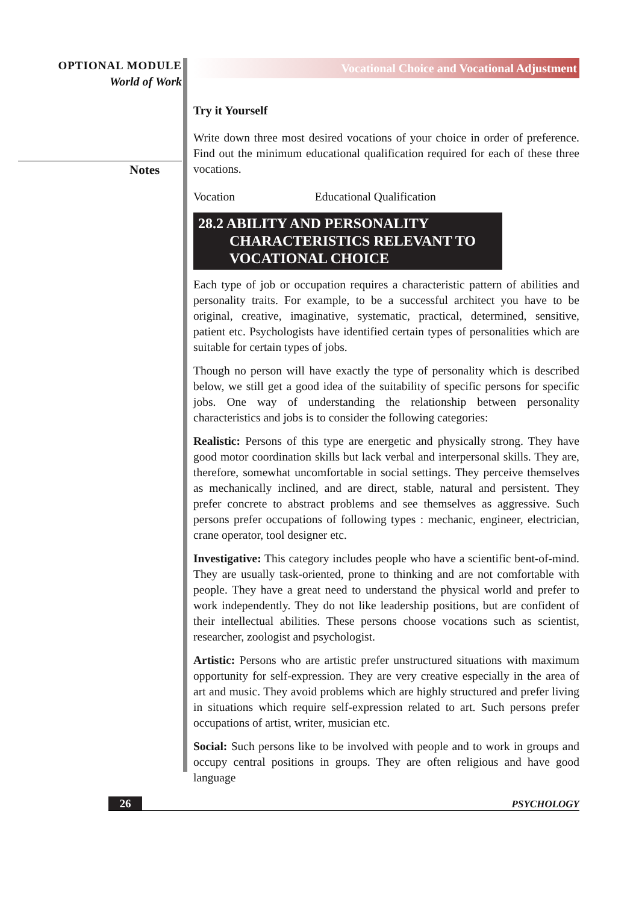OPTIONAL MODULE
World of Work
Notes
Vocational Choice and Vocational Adjustment
Try it Yourself
Write down three most desired vocations of your choice in order of preference. Find out the minimum educational qualification required for each of these three vocations.
Vocation Educational Qualification
28.2 ABILITY AND PERSONALITY
CHARACTERISTICS RELEVANT TO
VOCATIONAL CHOICE
Each type of job or occupation requires a characteristic pattern of abilities and personality traits. For example, to be a successful architect you have to be original, creative, imaginative, systematic, practical, determined, sensitive, patient etc. Psychologists have identified certain types of personalities which are suitable for certain types of jobs.
Though no person will have exactly the type of personality which is described below, we still get a good idea of the suitability of specific persons for specific jobs. One way of understanding the relationship between personality characteristics and jobs is to consider the following categories:
Realistic: Persons of this type are energetic and physically strong. They have good motor coordination skills but lack verbal and interpersonal skills. They are, therefore, somewhat uncomfortable in social settings. They perceive themselves as mechanically inclined, and are direct, stable, natural and persistent. They prefer concrete to abstract problems and see themselves as aggressive. Such persons prefer occupations of following types : mechanic, engineer, electrician, crane operator, tool designer etc.
Investigative: This category includes people who have a scientific bent-of-mind. They are usually task-oriented, prone to thinking and are not comfortable with people. They have a great need to understand the physical world and prefer to work independently. They do not like leadership positions, but are confident of their intellectual abilities. These persons choose vocations such as scientist, researcher, zoologist and psychologist.
Artistic: Persons who are artistic prefer unstructured situations with maximum opportunity for self-expression. They are very creative especially in the area of art and music. They avoid problems which are highly structured and prefer living in situations which require self-expression related to art. Such persons prefer occupations of artist, writer, musician etc.
Social: Such persons like to be involved with people and to work in groups and occupy central positions in groups. They are often religious and have good language
26
PSYCHOLOGY